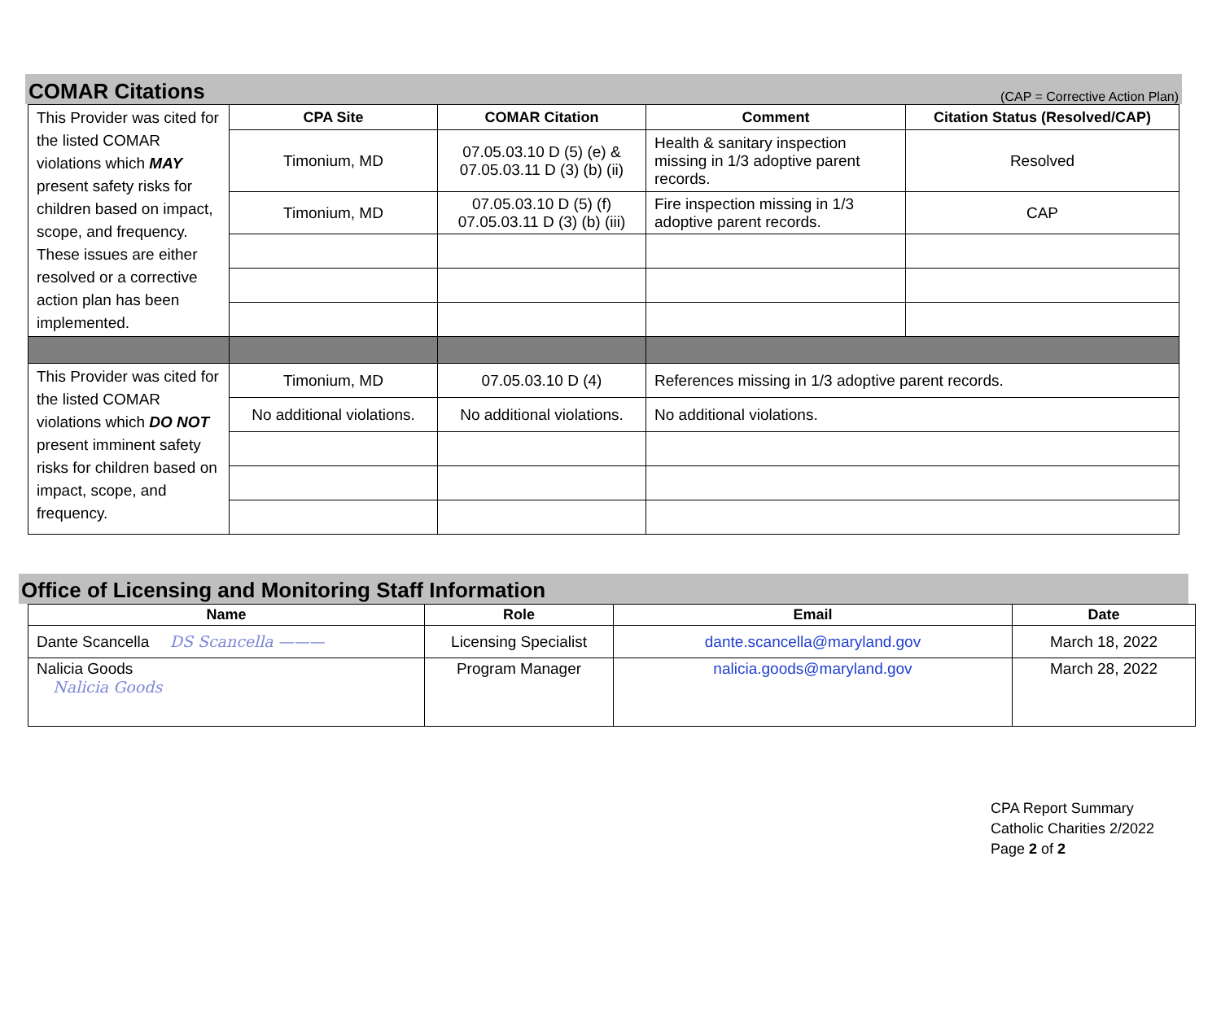COMAR Citations
(CAP = Corrective Action Plan)
| This Provider was cited for the listed COMAR violations which MAY present safety risks for children based on impact, scope, and frequency. These issues are either resolved or a corrective action plan has been implemented. | CPA Site | COMAR Citation | Comment | Citation Status (Resolved/CAP) |
| | Timonium, MD | 07.05.03.10 D (5) (e) & 07.05.03.11 D (3) (b) (ii) | Health & sanitary inspection missing in 1/3 adoptive parent records. | Resolved |
| | Timonium, MD | 07.05.03.10 D (5) (f) 07.05.03.11 D (3) (b) (iii) | Fire inspection missing in 1/3 adoptive parent records. | CAP |
| This Provider was cited for the listed COMAR violations which DO NOT present imminent safety risks for children based on impact, scope, and frequency. | Timonium, MD | 07.05.03.10 D (4) | References missing in 1/3 adoptive parent records. | |
| | No additional violations. | No additional violations. | No additional violations. | |
Office of Licensing and Monitoring Staff Information
| Name | Role | Email | Date |
| --- | --- | --- | --- |
| Dante Scancella DS Scancella ——— | Licensing Specialist | dante.scancella@maryland.gov | March 18, 2022 |
| Nalicia Goods Nalicia Goods | Program Manager | nalicia.goods@maryland.gov | March 28, 2022 |
CPA Report Summary
Catholic Charities 2/2022
Page 2 of 2